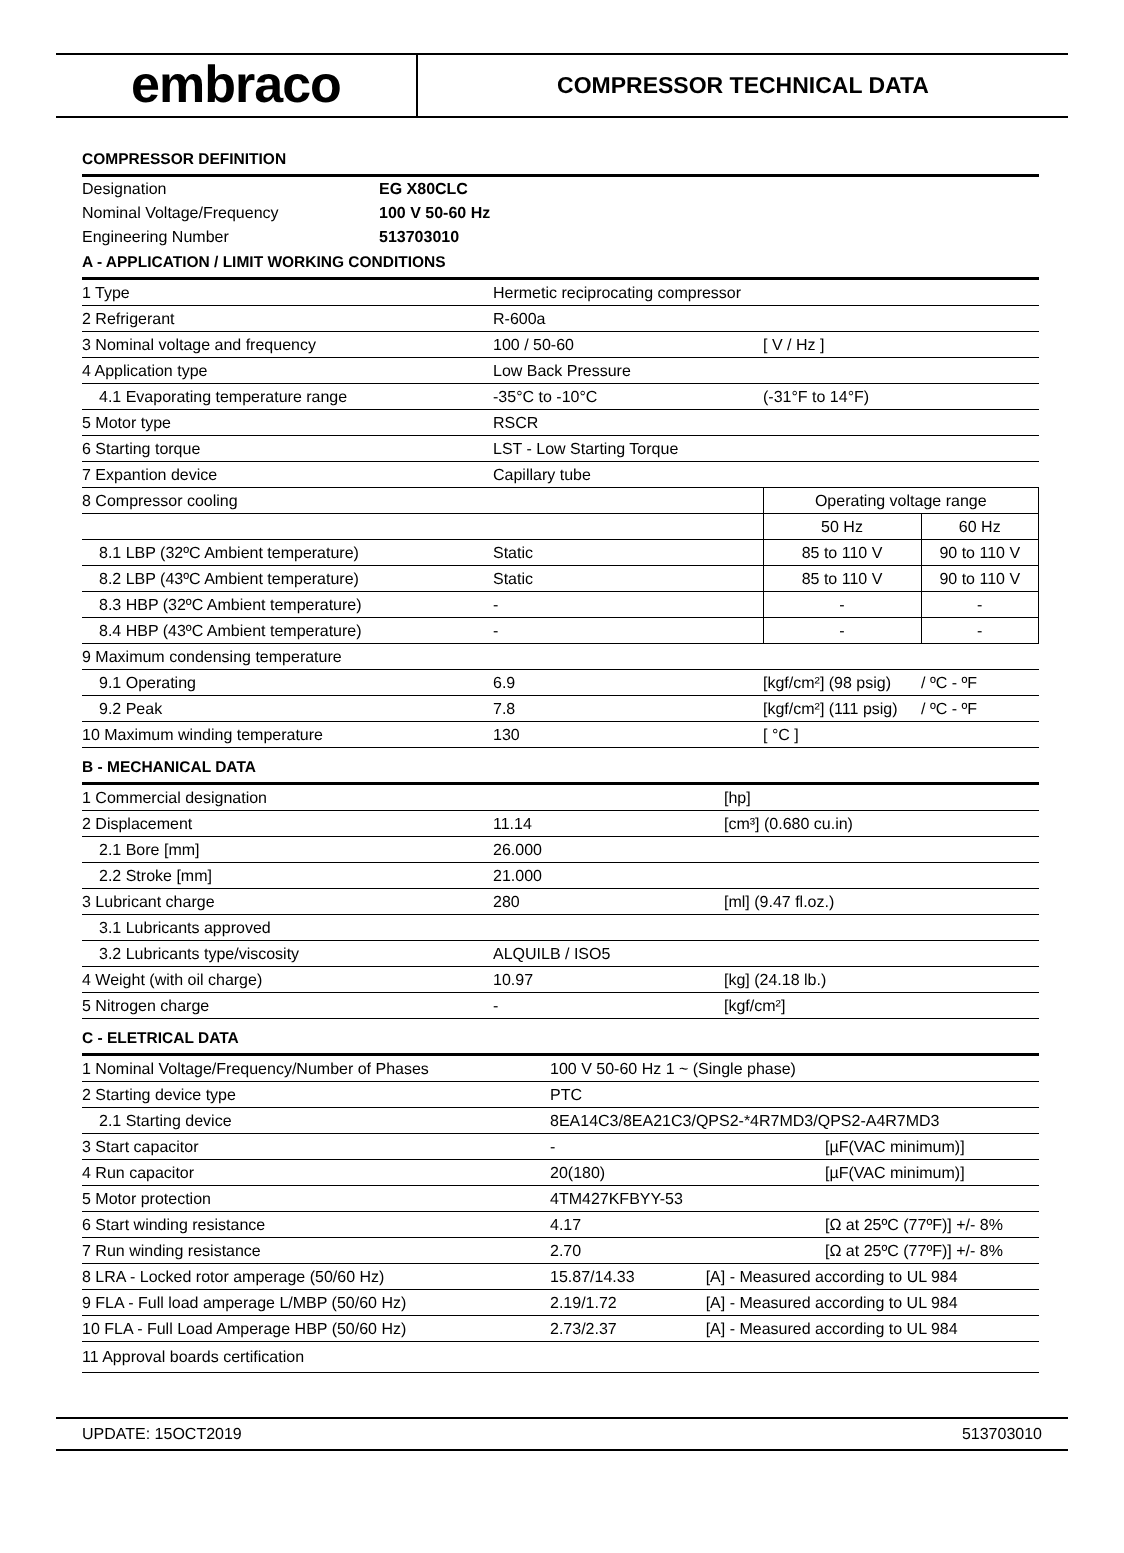embraco
COMPRESSOR TECHNICAL DATA
COMPRESSOR DEFINITION
| Designation | EG X80CLC |
| Nominal Voltage/Frequency | 100 V 50-60 Hz |
| Engineering Number | 513703010 |
A - APPLICATION / LIMIT WORKING CONDITIONS
| 1 Type | Hermetic reciprocating compressor | | | |
| 2 Refrigerant | R-600a | | | |
| 3 Nominal voltage and frequency | 100 / 50-60 | [ V / Hz ] | | |
| 4 Application type | Low Back Pressure | | | |
| 4.1 Evaporating temperature range | -35°C to -10°C | (-31°F to 14°F) | | |
| 5 Motor type | RSCR | | | |
| 6 Starting torque | LST - Low Starting Torque | | | |
| 7 Expantion device | Capillary tube | | | |
| 8 Compressor cooling | | Operating voltage range | | |
| | | 50 Hz | 60 Hz | |
| 8.1 LBP (32ºC Ambient temperature) | Static | 85 to 110 V | 90 to 110 V | |
| 8.2 LBP (43ºC Ambient temperature) | Static | 85 to 110 V | 90 to 110 V | |
| 8.3 HBP (32ºC Ambient temperature) | - | - | - | |
| 8.4 HBP (43ºC Ambient temperature) | - | - | - | |
| 9 Maximum condensing temperature | | | | |
| 9.1 Operating | 6.9 | [kgf/cm²] (98 psig) | | / ºC - ºF |
| 9.2 Peak | 7.8 | [kgf/cm²] (111 psig) | | / ºC - ºF |
| 10 Maximum winding temperature | 130 | [ °C ] | | |
B - MECHANICAL DATA
| 1 Commercial designation | | [hp] |
| 2 Displacement | 11.14 | [cm³] (0.680 cu.in) |
| 2.1 Bore [mm] | 26.000 | |
| 2.2 Stroke [mm] | 21.000 | |
| 3 Lubricant charge | 280 | [ml] (9.47 fl.oz.) |
| 3.1 Lubricants approved | | |
| 3.2 Lubricants type/viscosity | ALQUILB / ISO5 | |
| 4 Weight (with oil charge) | 10.97 | [kg] (24.18 lb.) |
| 5 Nitrogen charge | - | [kgf/cm²] |
C - ELETRICAL DATA
| 1 Nominal Voltage/Frequency/Number of Phases | 100 V 50-60 Hz 1 ~ (Single phase) | |
| 2 Starting device type | PTC | |
| 2.1 Starting device | 8EA14C3/8EA21C3/QPS2-*4R7MD3/QPS2-A4R7MD3 | |
| 3 Start capacitor | - | [µF(VAC minimum)] |
| 4 Run capacitor | 20(180) | [µF(VAC minimum)] |
| 5 Motor protection | 4TM427KFBYY-53 | |
| 6 Start winding resistance | 4.17 | [Ω at 25ºC (77ºF)] +/- 8% |
| 7 Run winding resistance | 2.70 | [Ω at 25ºC (77ºF)] +/- 8% |
| 8 LRA - Locked rotor amperage (50/60 Hz) | 15.87/14.33 [A] - Measured according to UL 984 | |
| 9 FLA - Full load amperage L/MBP (50/60 Hz) | 2.19/1.72 [A] - Measured according to UL 984 | |
| 10 FLA - Full Load Amperage HBP (50/60 Hz) | 2.73/2.37 [A] - Measured according to UL 984 | |
| 11 Approval boards certification | | |
UPDATE: 15OCT2019 513703010